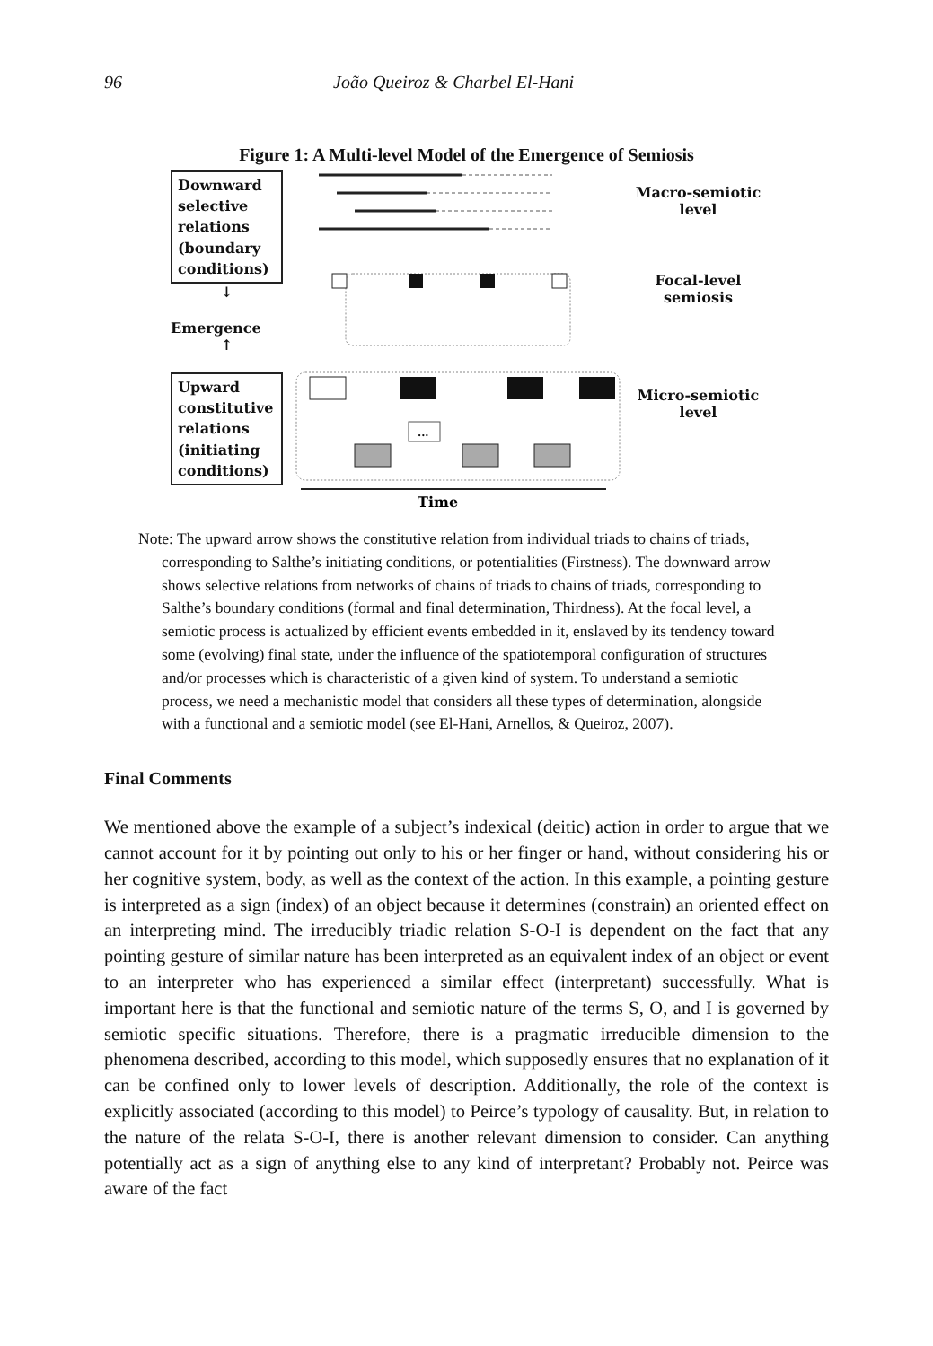96 João Queiroz & Charbel El-Hani
Figure 1: A Multi-level Model of the Emergence of Semiosis
Downward selective relations (boundary conditions)
↓
Emergence
↑
Upward constitutive relations (initiating conditions)
...
Time
Macro-semiotic level
Focal-level semiosis
Micro-semiotic level
Note: The upward arrow shows the constitutive relation from individual triads to chains of triads, corresponding to Salthe’s initiating conditions, or potentialities (Firstness). The downward arrow shows selective relations from networks of chains of triads to chains of triads, corresponding to Salthe’s boundary conditions (formal and final determination, Thirdness). At the focal level, a semiotic process is actualized by efficient events embedded in it, enslaved by its tendency toward some (evolving) final state, under the influence of the spatiotemporal configuration of structures and/or processes which is characteristic of a given kind of system. To understand a semiotic process, we need a mechanistic model that considers all these types of determination, alongside with a functional and a semiotic model (see El-Hani, Arnellos, & Queiroz, 2007).
Final Comments
We mentioned above the example of a subject’s indexical (deitic) action in order to argue that we cannot account for it by pointing out only to his or her finger or hand, without considering his or her cognitive system, body, as well as the context of the action. In this example, a pointing gesture is interpreted as a sign (index) of an object because it determines (constrain) an oriented effect on an interpreting mind. The irreducibly triadic relation S-O-I is dependent on the fact that any pointing gesture of similar nature has been interpreted as an equivalent index of an object or event to an interpreter who has experienced a similar effect (interpretant) successfully. What is important here is that the functional and semiotic nature of the terms S, O, and I is governed by semiotic specific situations. Therefore, there is a pragmatic irreducible dimension to the phenomena described, according to this model, which supposedly ensures that no explanation of it can be confined only to lower levels of description. Additionally, the role of the context is explicitly associated (according to this model) to Peirce’s typology of causality. But, in relation to the nature of the relata S-O-I, there is another relevant dimension to consider. Can anything potentially act as a sign of anything else to any kind of interpretant? Probably not. Peirce was aware of the fact